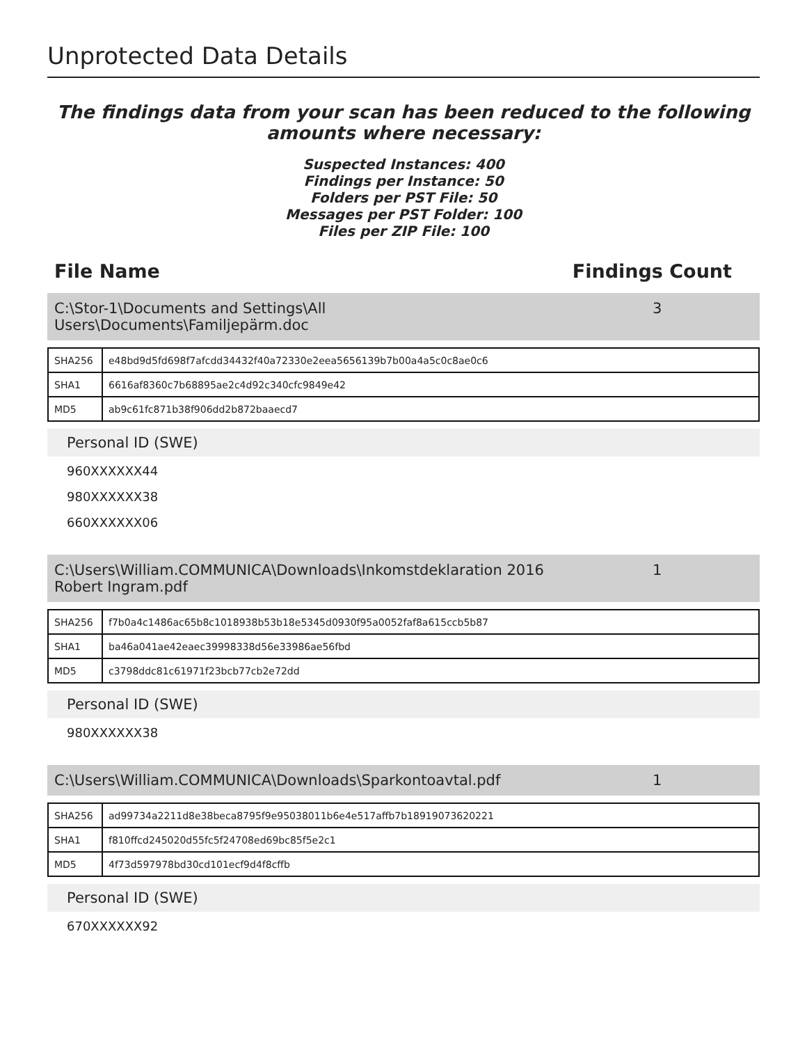Unprotected Data Details
The findings data from your scan has been reduced to the following amounts where necessary:
Suspected Instances: 400
Findings per Instance: 50
Folders per PST File: 50
Messages per PST Folder: 100
Files per ZIP File: 100
File Name Findings Count
C:\Stor-1\Documents and Settings\All
Users\Documents\Familjepärm.doc
3
| SHA256 | e48bd9d5fd698f7afcdd34432f40a72330e2eea5656139b7b00a4a5c0c8ae0c6 |
| SHA1 | 6616af8360c7b68895ae2c4d92c340cfc9849e42 |
| MD5 | ab9c61fc871b38f906dd2b872baaecd7 |
Personal ID (SWE)
960XXXXXX44
980XXXXXX38
660XXXXXX06
C:\Users\William.COMMUNICA\Downloads\Inkomstdeklaration 2016
Robert Ingram.pdf
1
| SHA256 | f7b0a4c1486ac65b8c1018938b53b18e5345d0930f95a0052faf8a615ccb5b87 |
| SHA1 | ba46a041ae42eaec39998338d56e33986ae56fbd |
| MD5 | c3798ddc81c61971f23bcb77cb2e72dd |
Personal ID (SWE)
980XXXXXX38
C:\Users\William.COMMUNICA\Downloads\Sparkontoavtal.pdf 1
| SHA256 | ad99734a2211d8e38beca8795f9e95038011b6e4e517affb7b18919073620221 |
| SHA1 | f810ffcd245020d55fc5f24708ed69bc85f5e2c1 |
| MD5 | 4f73d597978bd30cd101ecf9d4f8cffb |
Personal ID (SWE)
670XXXXXX92